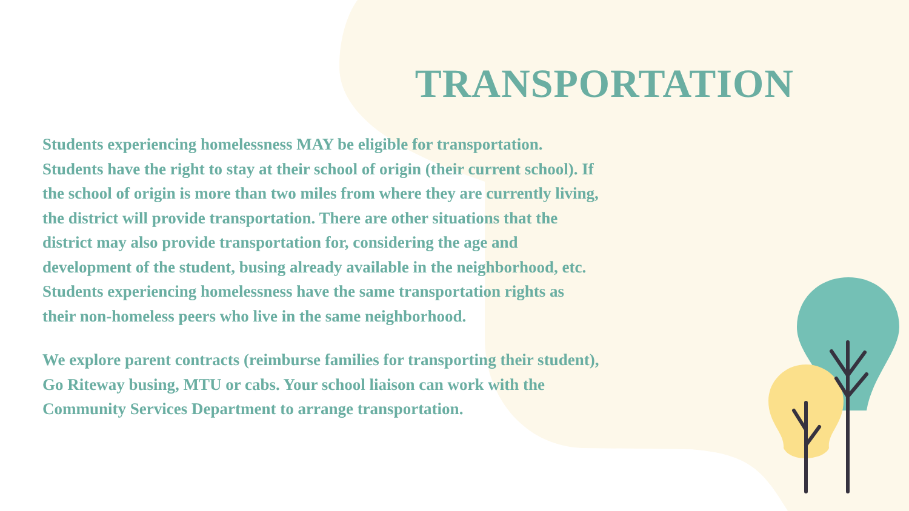TRANSPORTATION
Students experiencing homelessness MAY be eligible for transportation. Students have the right to stay at their school of origin (their current school). If the school of origin is more than two miles from where they are currently living, the district will provide transportation. There are other situations that the district may also provide transportation for, considering the age and development of the student, busing already available in the neighborhood, etc. Students experiencing homelessness have the same transportation rights as their non-homeless peers who live in the same neighborhood.
We explore parent contracts (reimburse families for transporting their student), Go Riteway busing, MTU or cabs. Your school liaison can work with the Community Services Department to arrange transportation.